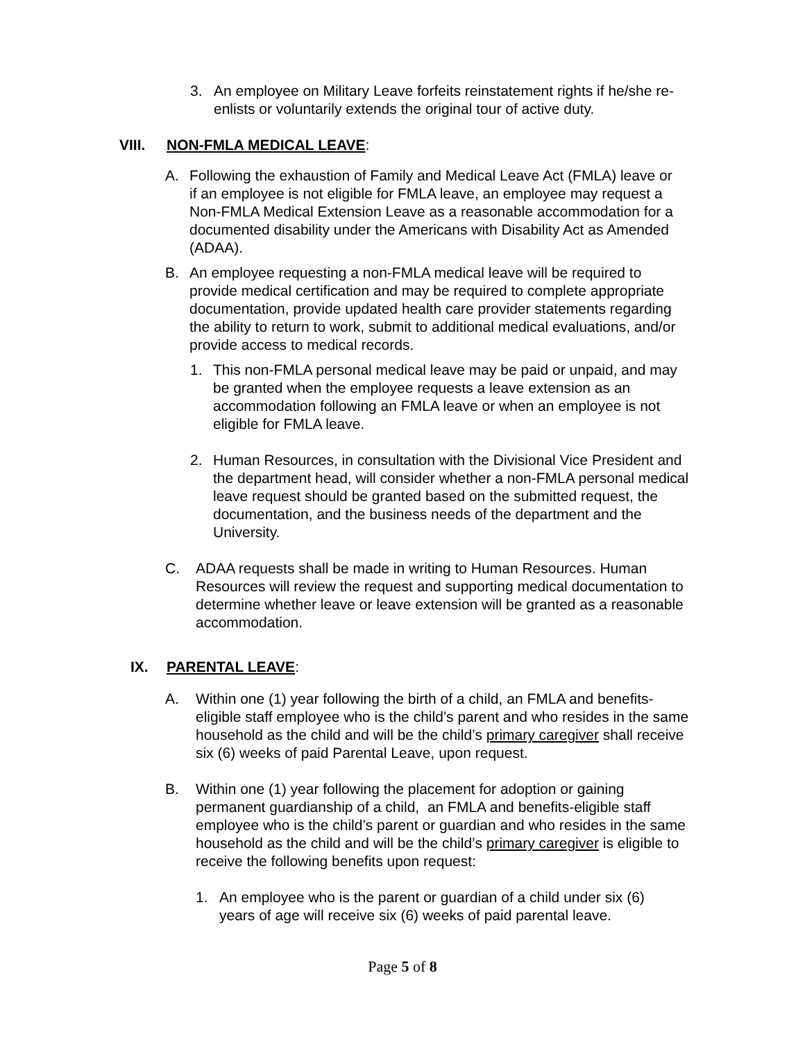3. An employee on Military Leave forfeits reinstatement rights if he/she re-enlists or voluntarily extends the original tour of active duty.
VIII. NON-FMLA MEDICAL LEAVE:
A. Following the exhaustion of Family and Medical Leave Act (FMLA) leave or if an employee is not eligible for FMLA leave, an employee may request a Non-FMLA Medical Extension Leave as a reasonable accommodation for a documented disability under the Americans with Disability Act as Amended (ADAA).
B. An employee requesting a non-FMLA medical leave will be required to provide medical certification and may be required to complete appropriate documentation, provide updated health care provider statements regarding the ability to return to work, submit to additional medical evaluations, and/or provide access to medical records.
1. This non-FMLA personal medical leave may be paid or unpaid, and may be granted when the employee requests a leave extension as an accommodation following an FMLA leave or when an employee is not eligible for FMLA leave.
2. Human Resources, in consultation with the Divisional Vice President and the department head, will consider whether a non-FMLA personal medical leave request should be granted based on the submitted request, the documentation, and the business needs of the department and the University.
C. ADAA requests shall be made in writing to Human Resources. Human Resources will review the request and supporting medical documentation to determine whether leave or leave extension will be granted as a reasonable accommodation.
IX. PARENTAL LEAVE:
A. Within one (1) year following the birth of a child, an FMLA and benefits-eligible staff employee who is the child’s parent and who resides in the same household as the child and will be the child’s primary caregiver shall receive six (6) weeks of paid Parental Leave, upon request.
B. Within one (1) year following the placement for adoption or gaining permanent guardianship of a child, an FMLA and benefits-eligible staff employee who is the child’s parent or guardian and who resides in the same household as the child and will be the child’s primary caregiver is eligible to receive the following benefits upon request:
1. An employee who is the parent or guardian of a child under six (6) years of age will receive six (6) weeks of paid parental leave.
Page 5 of 8